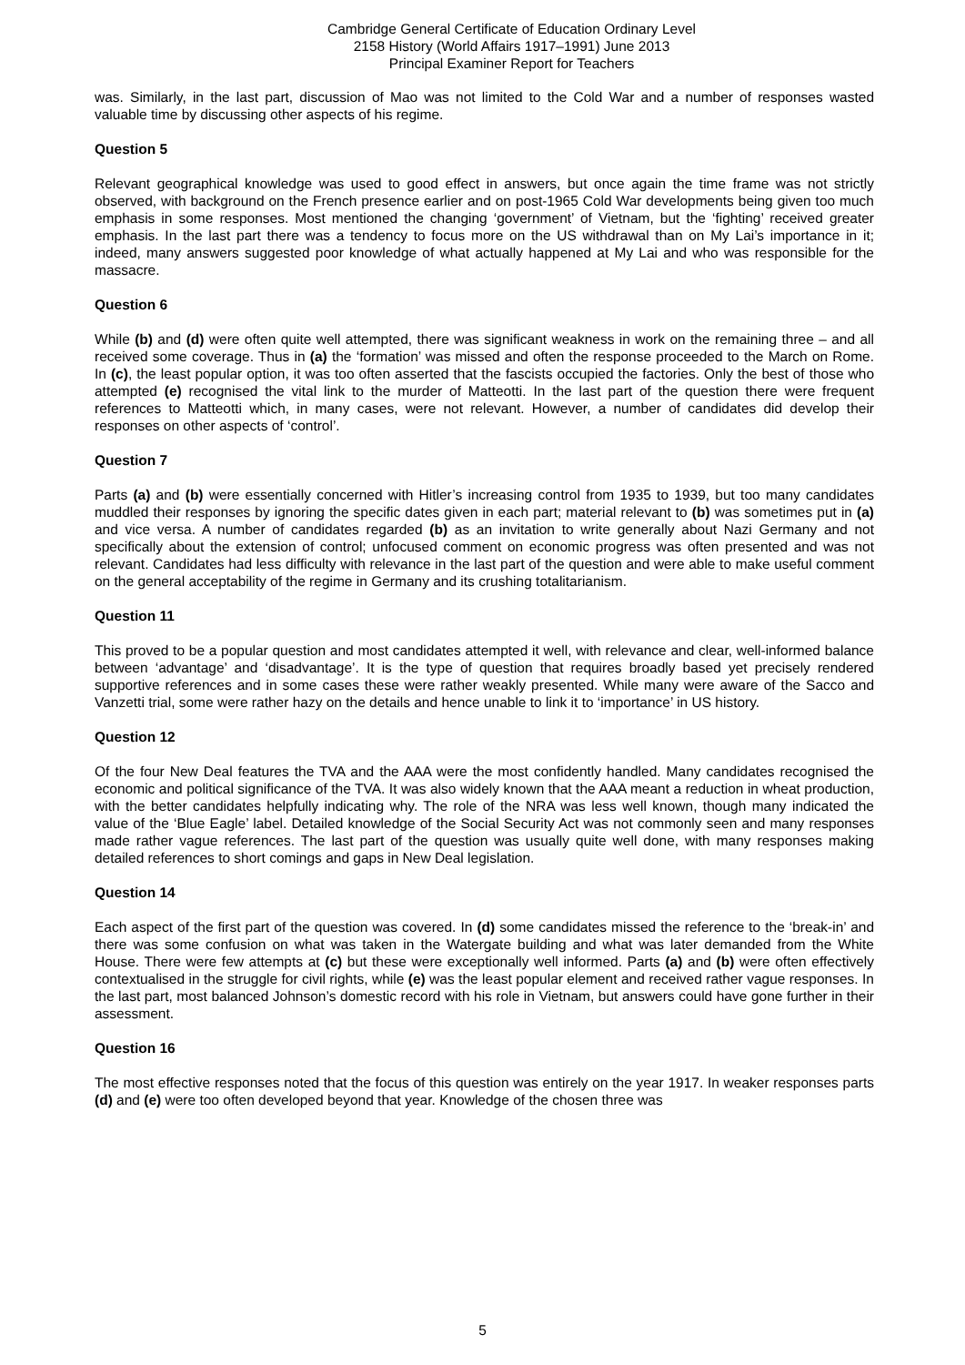Cambridge General Certificate of Education Ordinary Level
2158 History (World Affairs 1917–1991) June 2013
Principal Examiner Report for Teachers
was. Similarly, in the last part, discussion of Mao was not limited to the Cold War and a number of responses wasted valuable time by discussing other aspects of his regime.
Question 5
Relevant geographical knowledge was used to good effect in answers, but once again the time frame was not strictly observed, with background on the French presence earlier and on post-1965 Cold War developments being given too much emphasis in some responses. Most mentioned the changing ‘government’ of Vietnam, but the ‘fighting’ received greater emphasis. In the last part there was a tendency to focus more on the US withdrawal than on My Lai’s importance in it; indeed, many answers suggested poor knowledge of what actually happened at My Lai and who was responsible for the massacre.
Question 6
While (b) and (d) were often quite well attempted, there was significant weakness in work on the remaining three – and all received some coverage. Thus in (a) the ‘formation’ was missed and often the response proceeded to the March on Rome. In (c), the least popular option, it was too often asserted that the fascists occupied the factories. Only the best of those who attempted (e) recognised the vital link to the murder of Matteotti. In the last part of the question there were frequent references to Matteotti which, in many cases, were not relevant. However, a number of candidates did develop their responses on other aspects of ‘control’.
Question 7
Parts (a) and (b) were essentially concerned with Hitler’s increasing control from 1935 to 1939, but too many candidates muddled their responses by ignoring the specific dates given in each part; material relevant to (b) was sometimes put in (a) and vice versa. A number of candidates regarded (b) as an invitation to write generally about Nazi Germany and not specifically about the extension of control; unfocused comment on economic progress was often presented and was not relevant. Candidates had less difficulty with relevance in the last part of the question and were able to make useful comment on the general acceptability of the regime in Germany and its crushing totalitarianism.
Question 11
This proved to be a popular question and most candidates attempted it well, with relevance and clear, well-informed balance between ‘advantage’ and ‘disadvantage’. It is the type of question that requires broadly based yet precisely rendered supportive references and in some cases these were rather weakly presented. While many were aware of the Sacco and Vanzetti trial, some were rather hazy on the details and hence unable to link it to ‘importance’ in US history.
Question 12
Of the four New Deal features the TVA and the AAA were the most confidently handled. Many candidates recognised the economic and political significance of the TVA. It was also widely known that the AAA meant a reduction in wheat production, with the better candidates helpfully indicating why. The role of the NRA was less well known, though many indicated the value of the ‘Blue Eagle’ label. Detailed knowledge of the Social Security Act was not commonly seen and many responses made rather vague references. The last part of the question was usually quite well done, with many responses making detailed references to short comings and gaps in New Deal legislation.
Question 14
Each aspect of the first part of the question was covered. In (d) some candidates missed the reference to the ‘break-in’ and there was some confusion on what was taken in the Watergate building and what was later demanded from the White House. There were few attempts at (c) but these were exceptionally well informed. Parts (a) and (b) were often effectively contextualised in the struggle for civil rights, while (e) was the least popular element and received rather vague responses. In the last part, most balanced Johnson’s domestic record with his role in Vietnam, but answers could have gone further in their assessment.
Question 16
The most effective responses noted that the focus of this question was entirely on the year 1917. In weaker responses parts (d) and (e) were too often developed beyond that year. Knowledge of the chosen three was
5